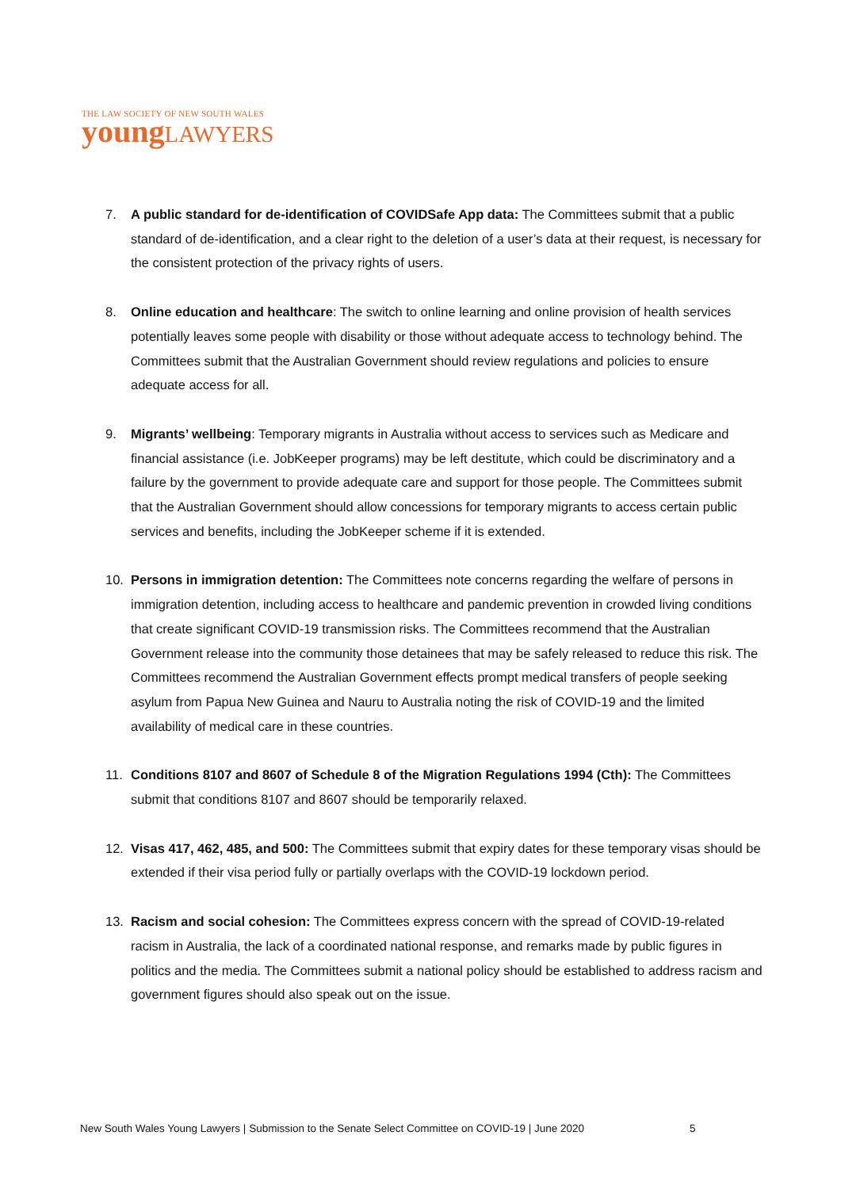THE LAW SOCIETY OF NEW SOUTH WALES
young LAWYERS
7. A public standard for de-identification of COVIDSafe App data: The Committees submit that a public standard of de-identification, and a clear right to the deletion of a user’s data at their request, is necessary for the consistent protection of the privacy rights of users.
8. Online education and healthcare: The switch to online learning and online provision of health services potentially leaves some people with disability or those without adequate access to technology behind. The Committees submit that the Australian Government should review regulations and policies to ensure adequate access for all.
9. Migrants’ wellbeing: Temporary migrants in Australia without access to services such as Medicare and financial assistance (i.e. JobKeeper programs) may be left destitute, which could be discriminatory and a failure by the government to provide adequate care and support for those people. The Committees submit that the Australian Government should allow concessions for temporary migrants to access certain public services and benefits, including the JobKeeper scheme if it is extended.
10. Persons in immigration detention: The Committees note concerns regarding the welfare of persons in immigration detention, including access to healthcare and pandemic prevention in crowded living conditions that create significant COVID-19 transmission risks. The Committees recommend that the Australian Government release into the community those detainees that may be safely released to reduce this risk. The Committees recommend the Australian Government effects prompt medical transfers of people seeking asylum from Papua New Guinea and Nauru to Australia noting the risk of COVID-19 and the limited availability of medical care in these countries.
11. Conditions 8107 and 8607 of Schedule 8 of the Migration Regulations 1994 (Cth): The Committees submit that conditions 8107 and 8607 should be temporarily relaxed.
12. Visas 417, 462, 485, and 500: The Committees submit that expiry dates for these temporary visas should be extended if their visa period fully or partially overlaps with the COVID-19 lockdown period.
13. Racism and social cohesion: The Committees express concern with the spread of COVID-19-related racism in Australia, the lack of a coordinated national response, and remarks made by public figures in politics and the media. The Committees submit a national policy should be established to address racism and government figures should also speak out on the issue.
New South Wales Young Lawyers | Submission to the Senate Select Committee on COVID-19 | June 2020
5